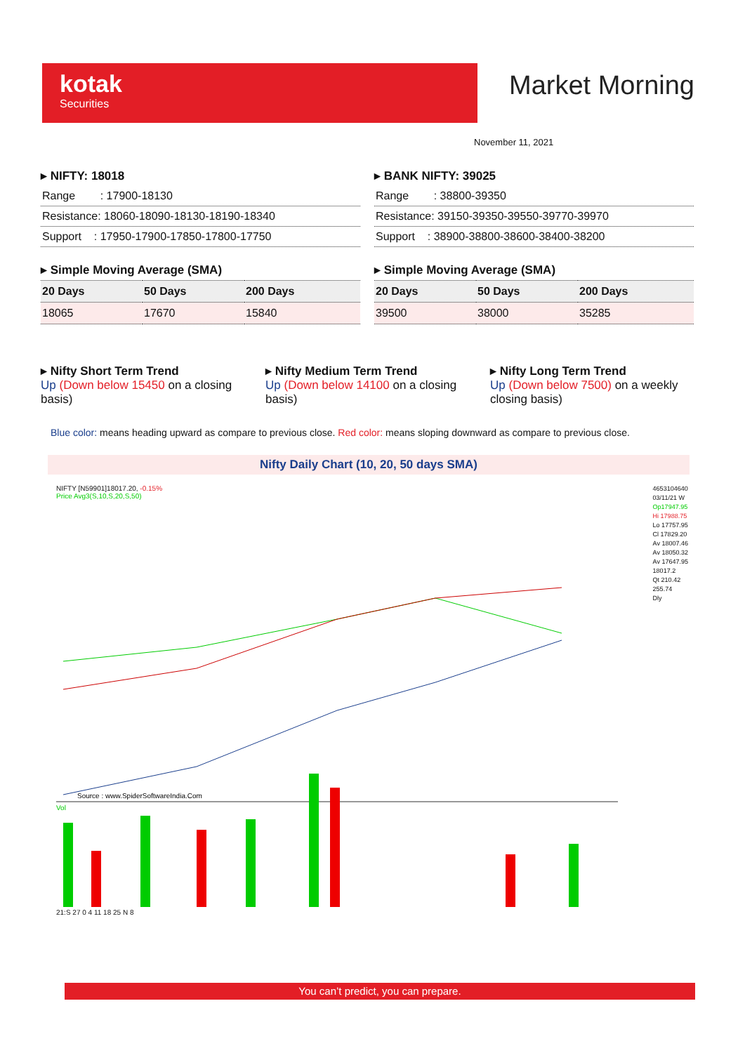kotak
Securities
Market Morning
November 11, 2021
▸ NIFTY: 18018
Range : 17900-18130
Resistance: 18060-18090-18130-18190-18340
Support : 17950-17900-17850-17800-17750
▸ Simple Moving Average (SMA)
| 20 Days | 50 Days | 200 Days |
| --- | --- | --- |
| 18065 | 17670 | 15840 |
▸ BANK NIFTY: 39025
Range : 38800-39350
Resistance: 39150-39350-39550-39770-39970
Support : 38900-38800-38600-38400-38200
▸ Simple Moving Average (SMA)
| 20 Days | 50 Days | 200 Days |
| --- | --- | --- |
| 39500 | 38000 | 35285 |
▸ Nifty Short Term Trend
Up (Down below 15450 on a closing basis)
▸ Nifty Medium Term Trend
Up (Down below 14100 on a closing basis)
▸ Nifty Long Term Trend
Up (Down below 7500) on a weekly closing basis)
Blue color: means heading upward as compare to previous close. Red color: means sloping downward as compare to previous close.
Nifty Daily Chart (10, 20, 50 days SMA)
NIFTY [N59901]18017.20, -0.15%
Price Avg3(S,10,S,20,S,50)
Source : www.SpiderSoftwareIndia.Com
Vol
21:S 27 0 4 11 18 25 N 8
4653104640
03/11/21 W
Op17947.95
Hi 17988.75
Lo 17757.95
Cl 17829.20
Av 18007.46
Av 18050.32
Av 17647.95
18017.2
Qt 210.42
255.74
Dly
You can’t predict, you can prepare.